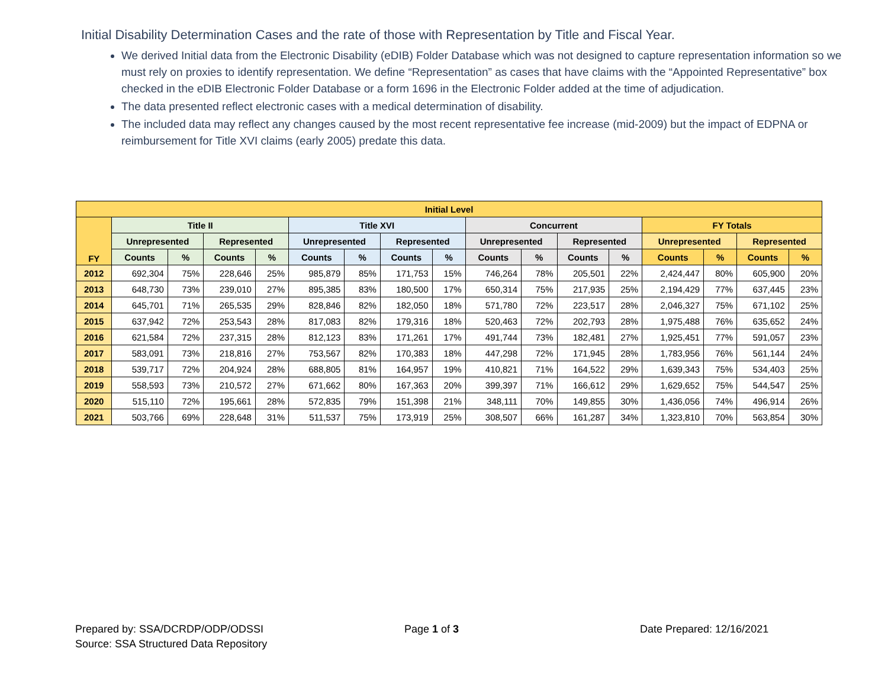Initial Disability Determination Cases and the rate of those with Representation by Title and Fiscal Year.
We derived Initial data from the Electronic Disability (eDIB) Folder Database which was not designed to capture representation information so we must rely on proxies to identify representation. We define “Representation” as cases that have claims with the “Appointed Representative” box checked in the eDIB Electronic Folder Database or a form 1696 in the Electronic Folder added at the time of adjudication.
The data presented reflect electronic cases with a medical determination of disability.
The included data may reflect any changes caused by the most recent representative fee increase (mid-2009) but the impact of EDPNA or reimbursement for Title XVI claims (early 2005) predate this data.
| Initial Level | | | | | | | | | | | | | | | | |
| --- | --- | --- | --- | --- | --- | --- | --- | --- | --- | --- | --- | --- | --- | --- | --- | --- |
| FY | Title II | | | | Title XVI | | | | Concurrent | | | | FY Totals | | | |
| | Unrepresented | | Represented | | Unrepresented | | Represented | | Unrepresented | | Represented | | Unrepresented | | Represented | |
| | Counts | % | Counts | % | Counts | % | Counts | % | Counts | % | Counts | % | Counts | % | Counts | % |
| 2012 | 692,304 | 75% | 228,646 | 25% | 985,879 | 85% | 171,753 | 15% | 746,264 | 78% | 205,501 | 22% | 2,424,447 | 80% | 605,900 | 20% |
| 2013 | 648,730 | 73% | 239,010 | 27% | 895,385 | 83% | 180,500 | 17% | 650,314 | 75% | 217,935 | 25% | 2,194,429 | 77% | 637,445 | 23% |
| 2014 | 645,701 | 71% | 265,535 | 29% | 828,846 | 82% | 182,050 | 18% | 571,780 | 72% | 223,517 | 28% | 2,046,327 | 75% | 671,102 | 25% |
| 2015 | 637,942 | 72% | 253,543 | 28% | 817,083 | 82% | 179,316 | 18% | 520,463 | 72% | 202,793 | 28% | 1,975,488 | 76% | 635,652 | 24% |
| 2016 | 621,584 | 72% | 237,315 | 28% | 812,123 | 83% | 171,261 | 17% | 491,744 | 73% | 182,481 | 27% | 1,925,451 | 77% | 591,057 | 23% |
| 2017 | 583,091 | 73% | 218,816 | 27% | 753,567 | 82% | 170,383 | 18% | 447,298 | 72% | 171,945 | 28% | 1,783,956 | 76% | 561,144 | 24% |
| 2018 | 539,717 | 72% | 204,924 | 28% | 688,805 | 81% | 164,957 | 19% | 410,821 | 71% | 164,522 | 29% | 1,639,343 | 75% | 534,403 | 25% |
| 2019 | 558,593 | 73% | 210,572 | 27% | 671,662 | 80% | 167,363 | 20% | 399,397 | 71% | 166,612 | 29% | 1,629,652 | 75% | 544,547 | 25% |
| 2020 | 515,110 | 72% | 195,661 | 28% | 572,835 | 79% | 151,398 | 21% | 348,111 | 70% | 149,855 | 30% | 1,436,056 | 74% | 496,914 | 26% |
| 2021 | 503,766 | 69% | 228,648 | 31% | 511,537 | 75% | 173,919 | 25% | 308,507 | 66% | 161,287 | 34% | 1,323,810 | 70% | 563,854 | 30% |
Prepared by: SSA/DCRDP/ODP/ODSSI
Source: SSA Structured Data Repository
Page 1 of 3 Date Prepared: 12/16/2021